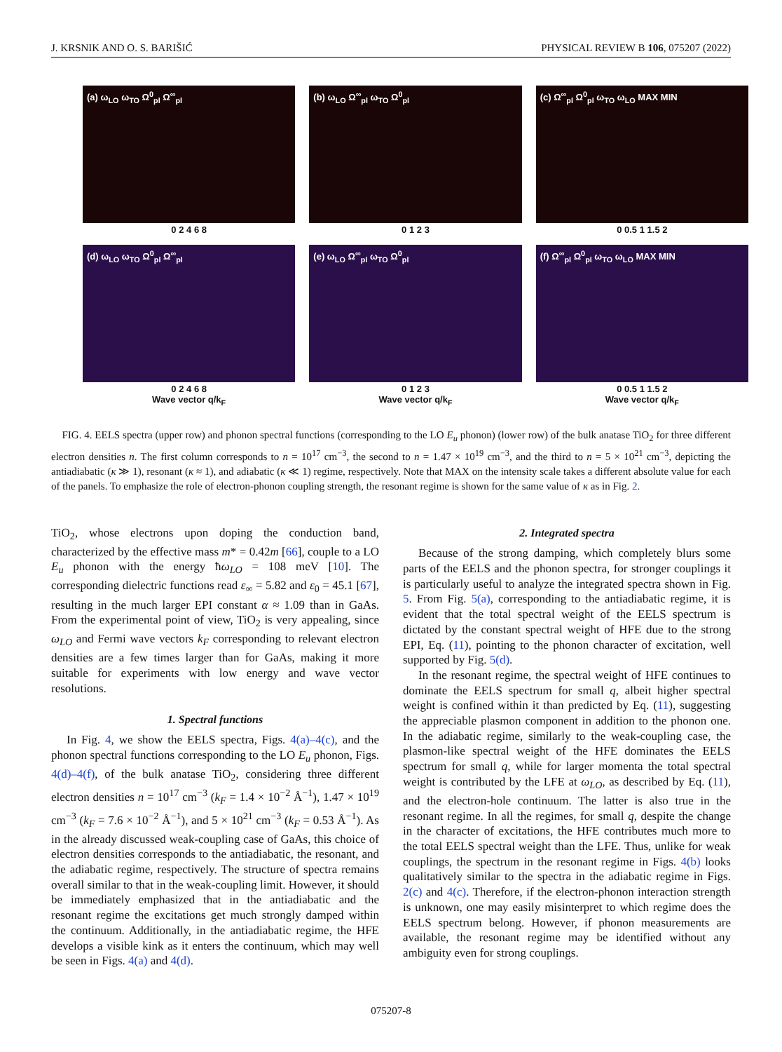J. KRSNIK AND O. S. BARIŠIĆ PHYSICAL REVIEW B 106, 075207 (2022)
(a) ω<sub>LO</sub> ω<sub>TO</sub> Ω<sup>0</sup><sub>pl</sub> Ω<sup>∞</sup><sub>pl</sub>
0 2 4 6 8
(b) ω<sub>LO</sub> Ω<sup>∞</sup><sub>pl</sub> ω<sub>TO</sub> Ω<sup>0</sup><sub>pl</sub>
0 1 2 3
(c) Ω<sup>∞</sup><sub>pl</sub> Ω<sup>0</sup><sub>pl</sub> ω<sub>TO</sub> ω<sub>LO</sub> MAX MIN
0 0.5 1 1.5 2
(d) ω<sub>LO</sub> ω<sub>TO</sub> Ω<sup>0</sup><sub>pl</sub> Ω<sup>∞</sup><sub>pl</sub>
0 2 4 6 8
Wave vector q/k<sub>F</sub>
(e) ω<sub>LO</sub> Ω<sup>∞</sup><sub>pl</sub> ω<sub>TO</sub> Ω<sup>0</sup><sub>pl</sub>
0 1 2 3
Wave vector q/k<sub>F</sub>
(f) Ω<sup>∞</sup><sub>pl</sub> Ω<sup>0</sup><sub>pl</sub> ω<sub>TO</sub> ω<sub>LO</sub> MAX MIN
0 0.5 1 1.5 2
Wave vector q/k<sub>F</sub>
FIG. 4. EELS spectra (upper row) and phonon spectral functions (corresponding to the LO E<sub>u</sub> phonon) (lower row) of the bulk anatase TiO<sub>2</sub> for three different electron densities n. The first column corresponds to n = 10<sup>17</sup> cm<sup>−3</sup>, the second to n = 1.47 × 10<sup>19</sup> cm<sup>−3</sup>, and the third to n = 5 × 10<sup>21</sup> cm<sup>−3</sup>, depicting the antiadiabatic (κ ≫ 1), resonant (κ ≈ 1), and adiabatic (κ ≪ 1) regime, respectively. Note that MAX on the intensity scale takes a different absolute value for each of the panels. To emphasize the role of electron-phonon coupling strength, the resonant regime is shown for the same value of κ as in Fig. 2.
TiO<sub>2</sub>, whose electrons upon doping the conduction band, characterized by the effective mass m* = 0.42m [66], couple to a LO E<sub>u</sub> phonon with the energy ħω<sub>LO</sub> = 108 meV [10]. The corresponding dielectric functions read ε<sub>∞</sub> = 5.82 and ε<sub>0</sub> = 45.1 [67], resulting in the much larger EPI constant α ≈ 1.09 than in GaAs. From the experimental point of view, TiO<sub>2</sub> is very appealing, since ω<sub>LO</sub> and Fermi wave vectors k<sub>F</sub> corresponding to relevant electron densities are a few times larger than for GaAs, making it more suitable for experiments with low energy and wave vector resolutions.
1. Spectral functions
In Fig. 4, we show the EELS spectra, Figs. 4(a)–4(c), and the phonon spectral functions corresponding to the LO E<sub>u</sub> phonon, Figs. 4(d)–4(f), of the bulk anatase TiO<sub>2</sub>, considering three different electron densities n = 10<sup>17</sup> cm<sup>−3</sup> (k<sub>F</sub> = 1.4 × 10<sup>−2</sup> Å<sup>−1</sup>), 1.47 × 10<sup>19</sup> cm<sup>−3</sup> (k<sub>F</sub> = 7.6 × 10<sup>−2</sup> Å<sup>−1</sup>), and 5 × 10<sup>21</sup> cm<sup>−3</sup> (k<sub>F</sub> = 0.53 Å<sup>−1</sup>). As in the already discussed weak-coupling case of GaAs, this choice of electron densities corresponds to the antiadiabatic, the resonant, and the adiabatic regime, respectively. The structure of spectra remains overall similar to that in the weak-coupling limit. However, it should be immediately emphasized that in the antiadiabatic and the resonant regime the excitations get much strongly damped within the continuum. Additionally, in the antiadiabatic regime, the HFE develops a visible kink as it enters the continuum, which may well be seen in Figs. 4(a) and 4(d).
2. Integrated spectra
Because of the strong damping, which completely blurs some parts of the EELS and the phonon spectra, for stronger couplings it is particularly useful to analyze the integrated spectra shown in Fig. 5. From Fig. 5(a), corresponding to the antiadiabatic regime, it is evident that the total spectral weight of the EELS spectrum is dictated by the constant spectral weight of HFE due to the strong EPI, Eq. (11), pointing to the phonon character of excitation, well supported by Fig. 5(d).
In the resonant regime, the spectral weight of HFE continues to dominate the EELS spectrum for small q, albeit higher spectral weight is confined within it than predicted by Eq. (11), suggesting the appreciable plasmon component in addition to the phonon one. In the adiabatic regime, similarly to the weak-coupling case, the plasmon-like spectral weight of the HFE dominates the EELS spectrum for small q, while for larger momenta the total spectral weight is contributed by the LFE at ω<sub>LO</sub>, as described by Eq. (11), and the electron-hole continuum. The latter is also true in the resonant regime. In all the regimes, for small q, despite the change in the character of excitations, the HFE contributes much more to the total EELS spectral weight than the LFE. Thus, unlike for weak couplings, the spectrum in the resonant regime in Figs. 4(b) looks qualitatively similar to the spectra in the adiabatic regime in Figs. 2(c) and 4(c). Therefore, if the electron-phonon interaction strength is unknown, one may easily misinterpret to which regime does the EELS spectrum belong. However, if phonon measurements are available, the resonant regime may be identified without any ambiguity even for strong couplings.
075207-8